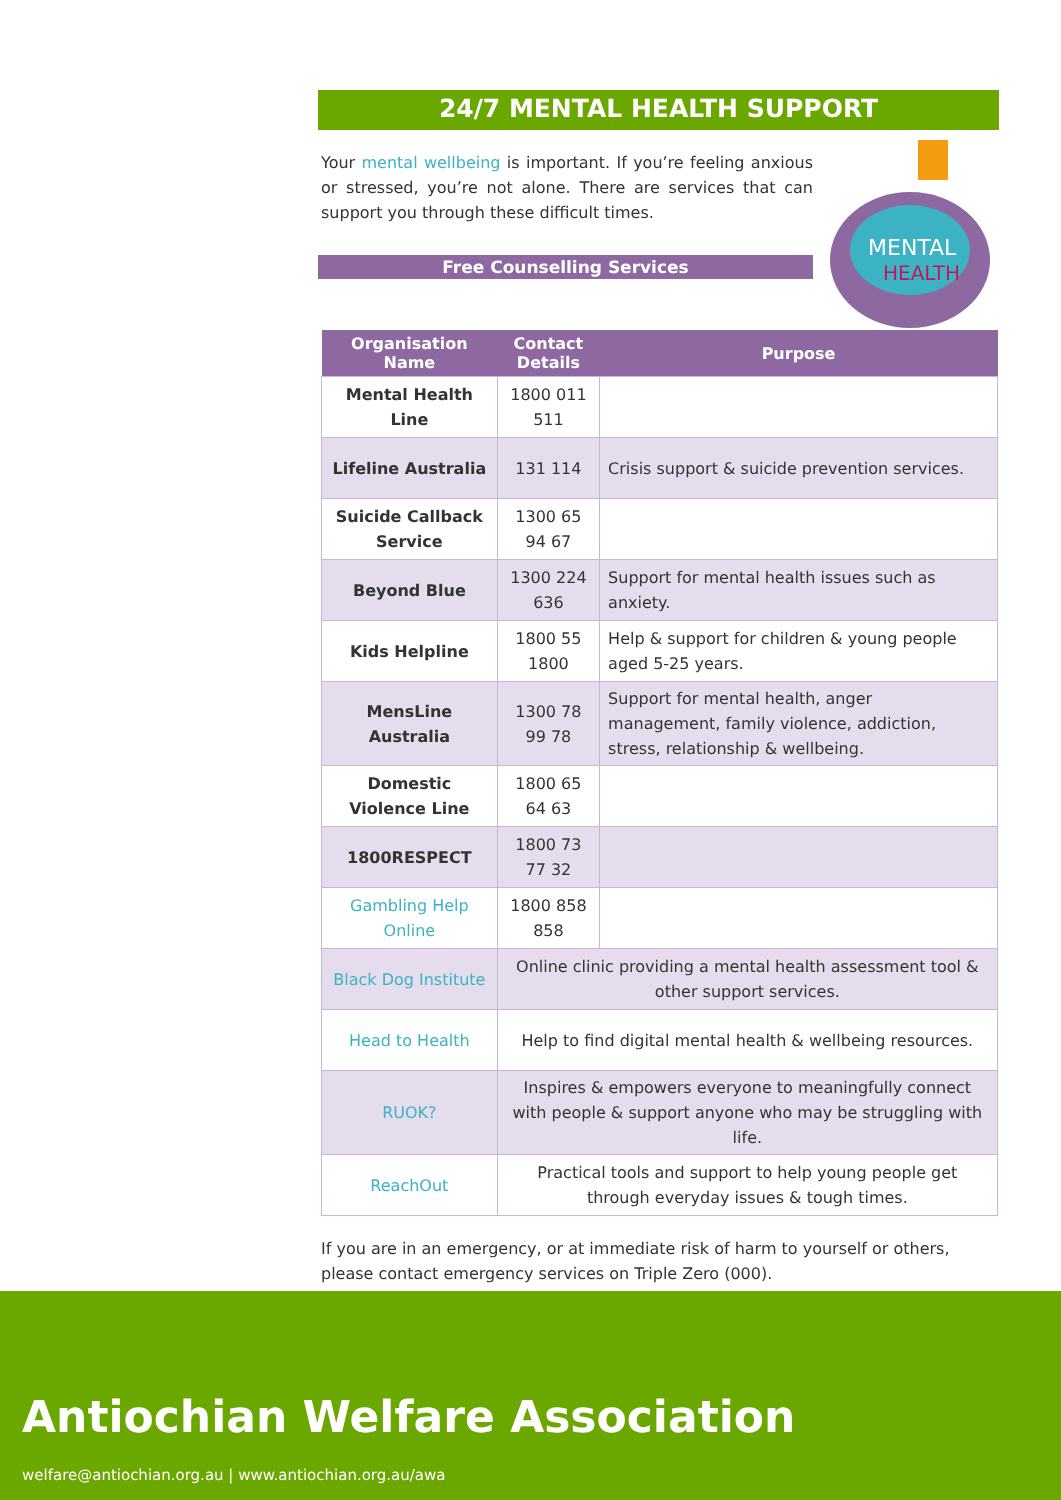24/7 MENTAL HEALTH SUPPORT
Your mental wellbeing is important. If you’re feeling anxious or stressed, you’re not alone. There are services that can support you through these difficult times.
Free Counselling Services
MENTAL
HEALTH
| Organisation Name | Contact Details | Purpose |
| --- | --- | --- |
| Mental Health Line | 1800 011 511 | |
| Lifeline Australia | 131 114 | Crisis support & suicide prevention services. |
| Suicide Callback Service | 1300 65 94 67 | |
| Beyond Blue | 1300 224 636 | Support for mental health issues such as anxiety. |
| Kids Helpline | 1800 55 1800 | Help & support for children & young people aged 5-25 years. |
| MensLine Australia | 1300 78 99 78 | Support for mental health, anger management, family violence, addiction, stress, relationship & wellbeing. |
| Domestic Violence Line | 1800 65 64 63 | |
| 1800RESPECT | 1800 73 77 32 | |
| Gambling Help Online | 1800 858 858 | |
| Black Dog Institute | Online clinic providing a mental health assessment tool & other support services. | |
| Head to Health | Help to find digital mental health & wellbeing resources. | |
| RUOK? | Inspires & empowers everyone to meaningfully connect with people & support anyone who may be struggling with life. | |
| ReachOut | Practical tools and support to help young people get through everyday issues & tough times. | |
If you are in an emergency, or at immediate risk of harm to yourself or others, please contact emergency services on Triple Zero (000).
Antiochian Welfare Association
welfare@antiochian.org.au | www.antiochian.org.au/awa